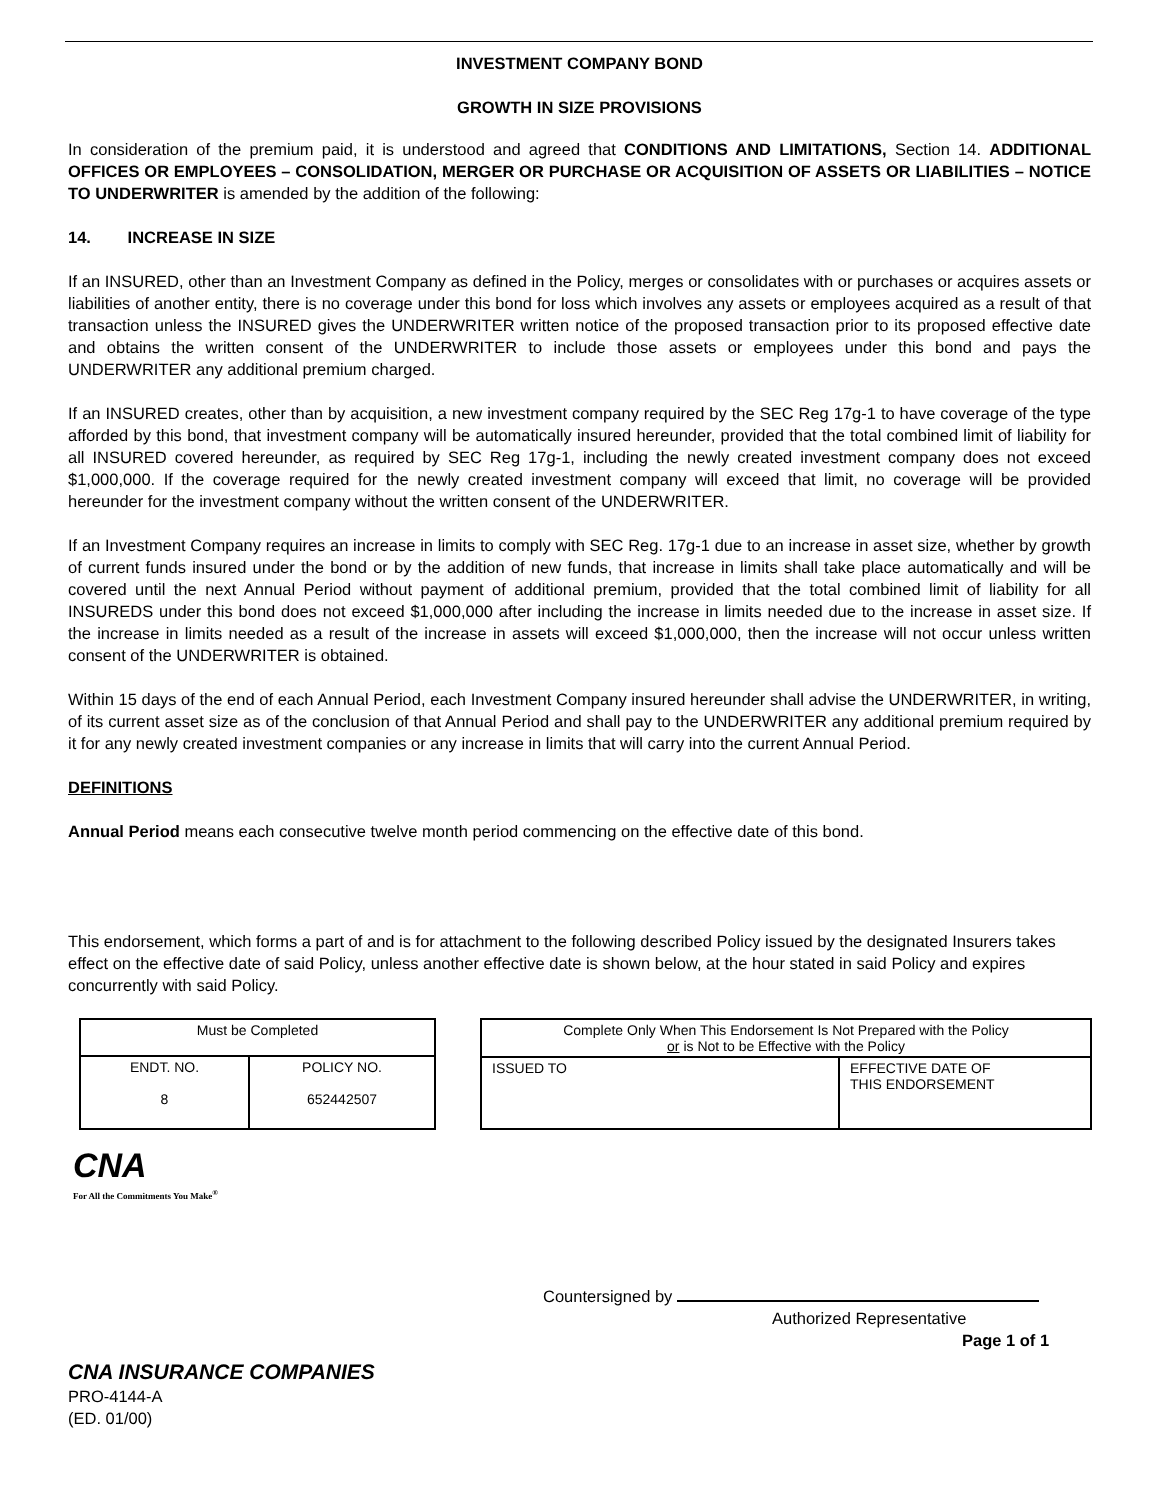INVESTMENT COMPANY BOND
GROWTH IN SIZE PROVISIONS
In consideration of the premium paid, it is understood and agreed that CONDITIONS AND LIMITATIONS, Section 14. ADDITIONAL OFFICES OR EMPLOYEES – CONSOLIDATION, MERGER OR PURCHASE OR ACQUISITION OF ASSETS OR LIABILITIES – NOTICE TO UNDERWRITER is amended by the addition of the following:
14. INCREASE IN SIZE
If an INSURED, other than an Investment Company as defined in the Policy, merges or consolidates with or purchases or acquires assets or liabilities of another entity, there is no coverage under this bond for loss which involves any assets or employees acquired as a result of that transaction unless the INSURED gives the UNDERWRITER written notice of the proposed transaction prior to its proposed effective date and obtains the written consent of the UNDERWRITER to include those assets or employees under this bond and pays the UNDERWRITER any additional premium charged.
If an INSURED creates, other than by acquisition, a new investment company required by the SEC Reg 17g-1 to have coverage of the type afforded by this bond, that investment company will be automatically insured hereunder, provided that the total combined limit of liability for all INSURED covered hereunder, as required by SEC Reg 17g-1, including the newly created investment company does not exceed $1,000,000. If the coverage required for the newly created investment company will exceed that limit, no coverage will be provided hereunder for the investment company without the written consent of the UNDERWRITER.
If an Investment Company requires an increase in limits to comply with SEC Reg. 17g-1 due to an increase in asset size, whether by growth of current funds insured under the bond or by the addition of new funds, that increase in limits shall take place automatically and will be covered until the next Annual Period without payment of additional premium, provided that the total combined limit of liability for all INSUREDS under this bond does not exceed $1,000,000 after including the increase in limits needed due to the increase in asset size. If the increase in limits needed as a result of the increase in assets will exceed $1,000,000, then the increase will not occur unless written consent of the UNDERWRITER is obtained.
Within 15 days of the end of each Annual Period, each Investment Company insured hereunder shall advise the UNDERWRITER, in writing, of its current asset size as of the conclusion of that Annual Period and shall pay to the UNDERWRITER any additional premium required by it for any newly created investment companies or any increase in limits that will carry into the current Annual Period.
DEFINITIONS
Annual Period means each consecutive twelve month period commencing on the effective date of this bond.
This endorsement, which forms a part of and is for attachment to the following described Policy issued by the designated Insurers takes effect on the effective date of said Policy, unless another effective date is shown below, at the hour stated in said Policy and expires concurrently with said Policy.
| Must be Completed | |
| ENDT. NO. 8 | POLICY NO. 652442507 |
| Complete Only When This Endorsement Is Not Prepared with the Policy or is Not to be Effective with the Policy | |
| ISSUED TO | EFFECTIVE DATE OF THIS ENDORSEMENT |
CNA
For All the Commitments You Make<sup>®</sup>
Countersigned by
Authorized Representative
Page 1 of 1
CNA INSURANCE COMPANIES
PRO-4144-A
(ED. 01/00)